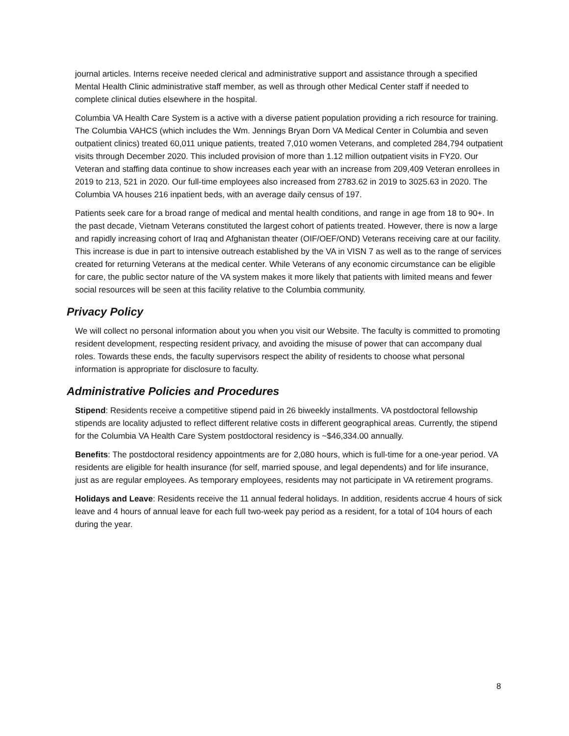journal articles. Interns receive needed clerical and administrative support and assistance through a specified Mental Health Clinic administrative staff member, as well as through other Medical Center staff if needed to complete clinical duties elsewhere in the hospital.
Columbia VA Health Care System is a active with a diverse patient population providing a rich resource for training. The Columbia VAHCS (which includes the Wm. Jennings Bryan Dorn VA Medical Center in Columbia and seven outpatient clinics) treated 60,011 unique patients, treated 7,010 women Veterans, and completed 284,794 outpatient visits through December 2020. This included provision of more than 1.12 million outpatient visits in FY20. Our Veteran and staffing data continue to show increases each year with an increase from 209,409 Veteran enrollees in 2019 to 213, 521 in 2020. Our full-time employees also increased from 2783.62 in 2019 to 3025.63 in 2020. The Columbia VA houses 216 inpatient beds, with an average daily census of 197.
Patients seek care for a broad range of medical and mental health conditions, and range in age from 18 to 90+. In the past decade, Vietnam Veterans constituted the largest cohort of patients treated. However, there is now a large and rapidly increasing cohort of Iraq and Afghanistan theater (OIF/OEF/OND) Veterans receiving care at our facility. This increase is due in part to intensive outreach established by the VA in VISN 7 as well as to the range of services created for returning Veterans at the medical center. While Veterans of any economic circumstance can be eligible for care, the public sector nature of the VA system makes it more likely that patients with limited means and fewer social resources will be seen at this facility relative to the Columbia community.
Privacy Policy
We will collect no personal information about you when you visit our Website. The faculty is committed to promoting resident development, respecting resident privacy, and avoiding the misuse of power that can accompany dual roles. Towards these ends, the faculty supervisors respect the ability of residents to choose what personal information is appropriate for disclosure to faculty.
Administrative Policies and Procedures
Stipend: Residents receive a competitive stipend paid in 26 biweekly installments. VA postdoctoral fellowship stipends are locality adjusted to reflect different relative costs in different geographical areas. Currently, the stipend for the Columbia VA Health Care System postdoctoral residency is ~$46,334.00 annually.
Benefits: The postdoctoral residency appointments are for 2,080 hours, which is full-time for a one-year period. VA residents are eligible for health insurance (for self, married spouse, and legal dependents) and for life insurance, just as are regular employees. As temporary employees, residents may not participate in VA retirement programs.
Holidays and Leave: Residents receive the 11 annual federal holidays. In addition, residents accrue 4 hours of sick leave and 4 hours of annual leave for each full two-week pay period as a resident, for a total of 104 hours of each during the year.
8